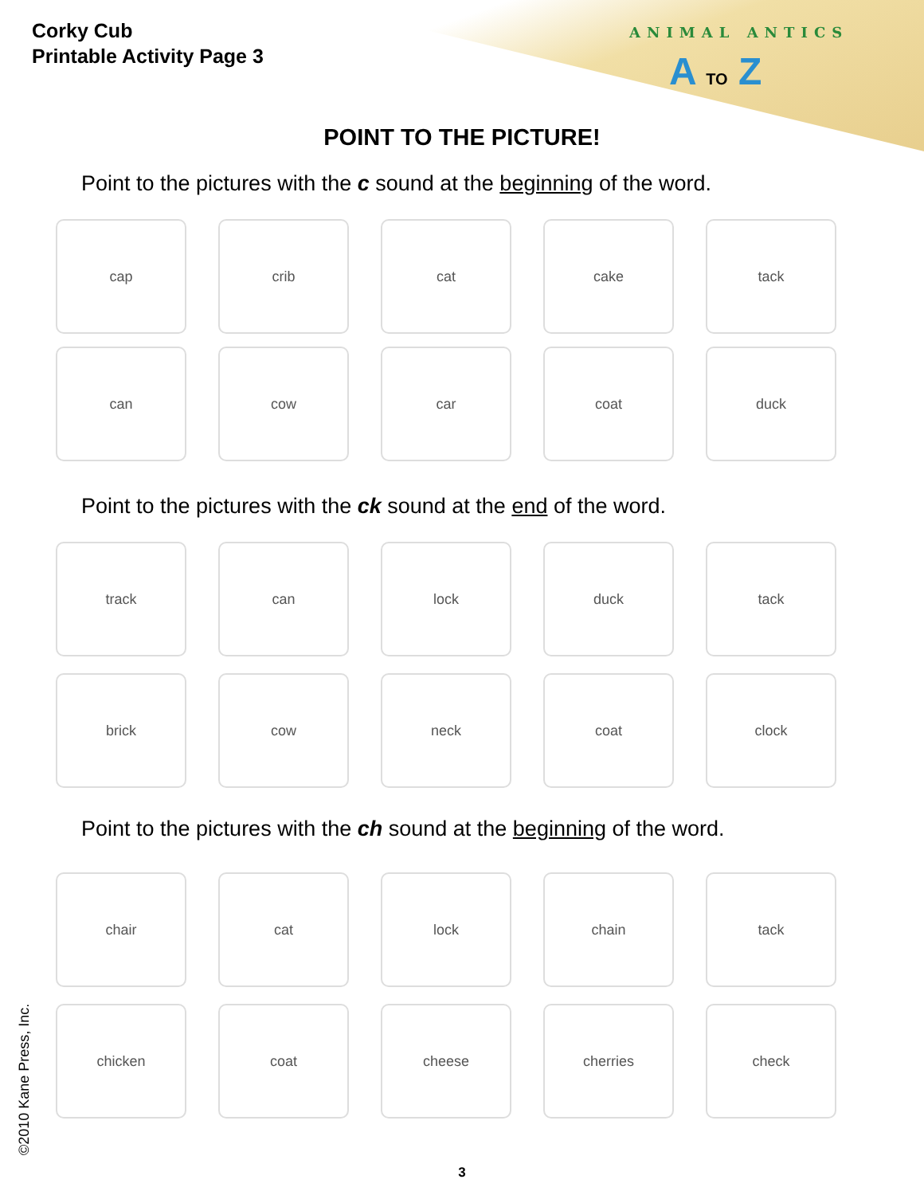Corky Cub
Printable Activity Page 3
ANIMAL ANTICS
A TO Z
POINT TO THE PICTURE!
Point to the pictures with the c sound at the beginning of the word.
cap crib cat cake tack
can cow car coat duck
Point to the pictures with the ck sound at the end of the word.
track can lock duck tack
brick cow neck coat clock
Point to the pictures with the ch sound at the beginning of the word.
chair cat lock chain tack
chicken coat cheese cherries check
©2010 Kane Press, Inc.
3